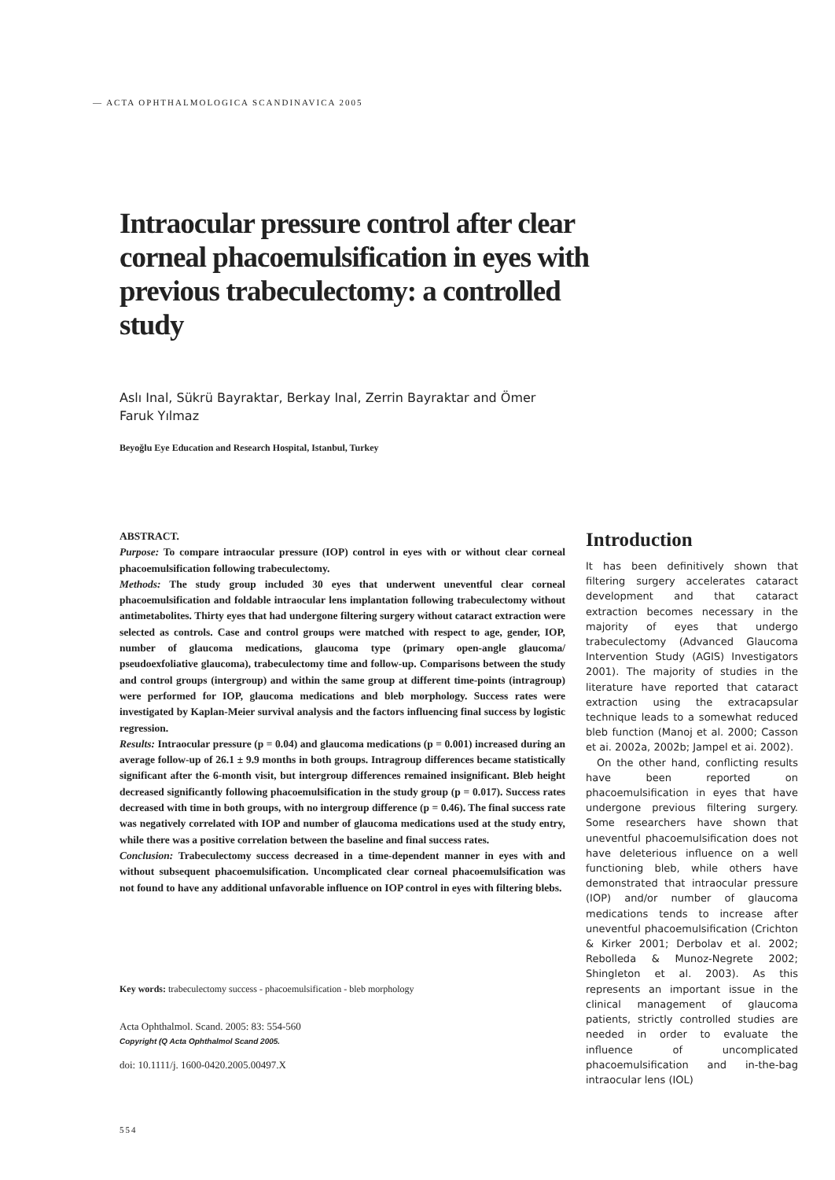— ACTA OPHTHALMOLOGICA SCANDINAVICA 2005
Intraocular pressure control after clear corneal phacoemulsification in eyes with previous trabeculectomy: a controlled study
Aslı Inal, Sükrü Bayraktar, Berkay Inal, Zerrin Bayraktar and Ömer Faruk Yılmaz
Beyoğlu Eye Education and Research Hospital, Istanbul, Turkey
ABSTRACT.
Purpose: To compare intraocular pressure (IOP) control in eyes with or without clear corneal phacoemulsification following trabeculectomy.
Methods: The study group included 30 eyes that underwent uneventful clear corneal phacoemulsification and foldable intraocular lens implantation following trabeculectomy without antimetabolites. Thirty eyes that had undergone filtering surgery without cataract extraction were selected as controls. Case and control groups were matched with respect to age, gender, IOP, number of glaucoma medications, glaucoma type (primary open-angle glaucoma/ pseudoexfoliative glaucoma), trabeculectomy time and follow-up. Comparisons between the study and control groups (intergroup) and within the same group at different time-points (intragroup) were performed for IOP, glaucoma medications and bleb morphology. Success rates were investigated by Kaplan-Meier survival analysis and the factors influencing final success by logistic regression.
Results: Intraocular pressure (p = 0.04) and glaucoma medications (p = 0.001) increased during an average follow-up of 26.1 ± 9.9 months in both groups. Intragroup differences became statistically significant after the 6-month visit, but intergroup differences remained insignificant. Bleb height decreased significantly following phacoemulsification in the study group (p = 0.017). Success rates decreased with time in both groups, with no intergroup difference (p = 0.46). The final success rate was negatively correlated with IOP and number of glaucoma medications used at the study entry, while there was a positive correlation between the baseline and final success rates.
Conclusion: Trabeculectomy success decreased in a time-dependent manner in eyes with and without subsequent phacoemulsification. Uncomplicated clear corneal phacoemulsification was not found to have any additional unfavorable influence on IOP control in eyes with filtering blebs.
Key words: trabeculectomy success - phacoemulsification - bleb morphology
Acta Ophthalmol. Scand. 2005: 83: 554-560
Copyright (Q Acta Ophthalmol Scand 2005.
doi: 10.1111/j. 1600-0420.2005.00497.X
Introduction
It has been definitively shown that filtering surgery accelerates cataract development and that cataract extraction becomes necessary in the majority of eyes that undergo trabeculectomy (Advanced Glaucoma Intervention Study (AGIS) Investigators 2001). The majority of studies in the literature have reported that cataract extraction using the extracapsular technique leads to a somewhat reduced bleb function (Manoj et al. 2000; Casson et ai. 2002a, 2002b; Jampel et ai. 2002).
On the other hand, conflicting results have been reported on phacoemulsification in eyes that have undergone previous filtering surgery. Some researchers have shown that uneventful phacoemulsification does not have deleterious influence on a well functioning bleb, while others have demonstrated that intraocular pressure (IOP) and/or number of glaucoma medications tends to increase after uneventful phacoemulsification (Crichton & Kirker 2001; Derbolav et al. 2002; Rebolleda & Munoz-Negrete 2002; Shingleton et al. 2003). As this represents an important issue in the clinical management of glaucoma patients, strictly controlled studies are needed in order to evaluate the influence of uncomplicated phacoemulsification and in-the-bag intraocular lens (IOL)
554